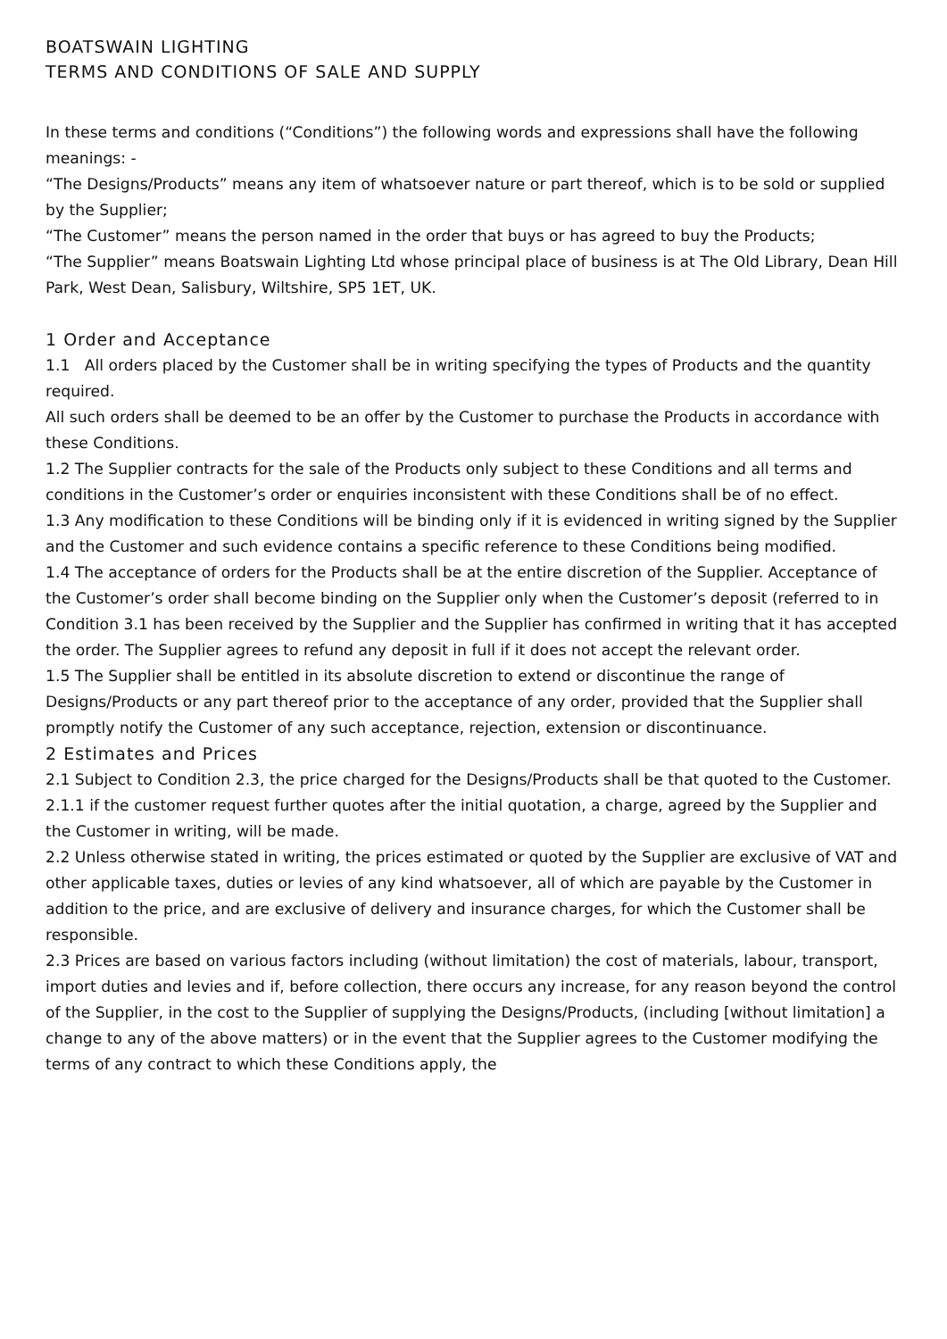BOATSWAIN LIGHTING
TERMS AND CONDITIONS OF SALE AND SUPPLY
In these terms and conditions (“Conditions”) the following words and expressions shall have the following meanings: -
“The Designs/Products” means any item of whatsoever nature or part thereof, which is to be sold or supplied by the Supplier;
“The Customer” means the person named in the order that buys or has agreed to buy the Products;
“The Supplier” means Boatswain Lighting Ltd whose principal place of business is at The Old Library, Dean Hill Park, West Dean, Salisbury, Wiltshire, SP5 1ET, UK.
1 Order and Acceptance
1.1 All orders placed by the Customer shall be in writing specifying the types of Products and the quantity required.
All such orders shall be deemed to be an offer by the Customer to purchase the Products in accordance with these Conditions.
1.2 The Supplier contracts for the sale of the Products only subject to these Conditions and all terms and conditions in the Customer’s order or enquiries inconsistent with these Conditions shall be of no effect.
1.3 Any modification to these Conditions will be binding only if it is evidenced in writing signed by the Supplier and the Customer and such evidence contains a specific reference to these Conditions being modified.
1.4 The acceptance of orders for the Products shall be at the entire discretion of the Supplier. Acceptance of the Customer’s order shall become binding on the Supplier only when the Customer’s deposit (referred to in Condition 3.1 has been received by the Supplier and the Supplier has confirmed in writing that it has accepted the order. The Supplier agrees to refund any deposit in full if it does not accept the relevant order.
1.5 The Supplier shall be entitled in its absolute discretion to extend or discontinue the range of Designs/Products or any part thereof prior to the acceptance of any order, provided that the Supplier shall promptly notify the Customer of any such acceptance, rejection, extension or discontinuance.
2 Estimates and Prices
2.1 Subject to Condition 2.3, the price charged for the Designs/Products shall be that quoted to the Customer.
2.1.1 if the customer request further quotes after the initial quotation, a charge, agreed by the Supplier and the Customer in writing, will be made.
2.2 Unless otherwise stated in writing, the prices estimated or quoted by the Supplier are exclusive of VAT and other applicable taxes, duties or levies of any kind whatsoever, all of which are payable by the Customer in addition to the price, and are exclusive of delivery and insurance charges, for which the Customer shall be responsible.
2.3 Prices are based on various factors including (without limitation) the cost of materials, labour, transport, import duties and levies and if, before collection, there occurs any increase, for any reason beyond the control of the Supplier, in the cost to the Supplier of supplying the Designs/Products, (including [without limitation] a change to any of the above matters) or in the event that the Supplier agrees to the Customer modifying the terms of any contract to which these Conditions apply, the